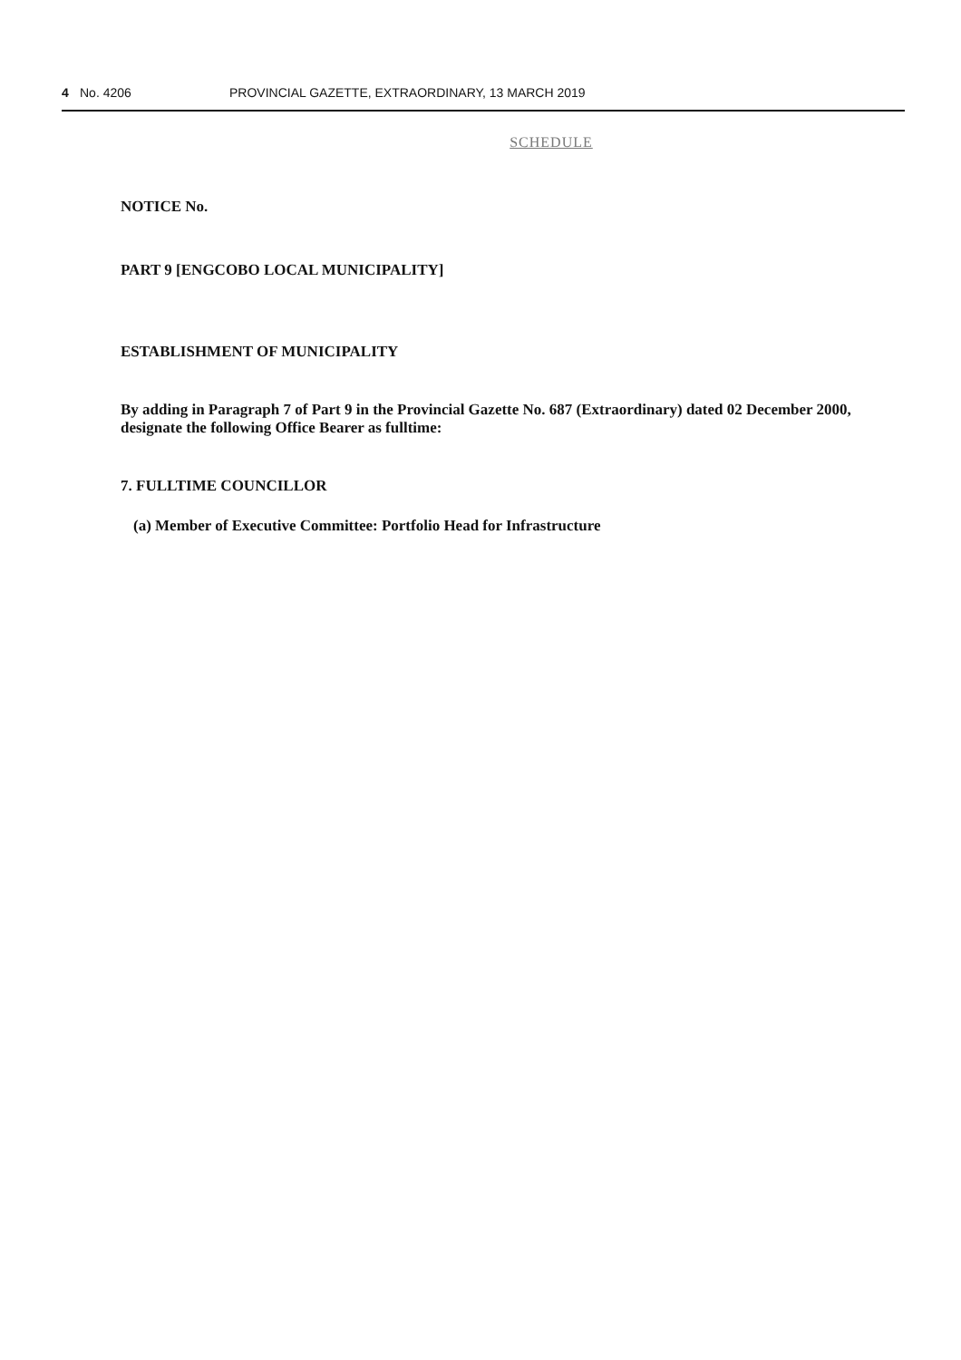4 No. 4206 PROVINCIAL GAZETTE, EXTRAORDINARY, 13 MARCH 2019
SCHEDULE
NOTICE No.
PART 9 [ENGCOBO LOCAL MUNICIPALITY]
ESTABLISHMENT OF MUNICIPALITY
By adding in Paragraph 7 of Part 9 in the Provincial Gazette No. 687 (Extraordinary) dated 02 December 2000, designate the following Office Bearer as fulltime:
7. FULLTIME COUNCILLOR
(a) Member of Executive Committee: Portfolio Head for Infrastructure